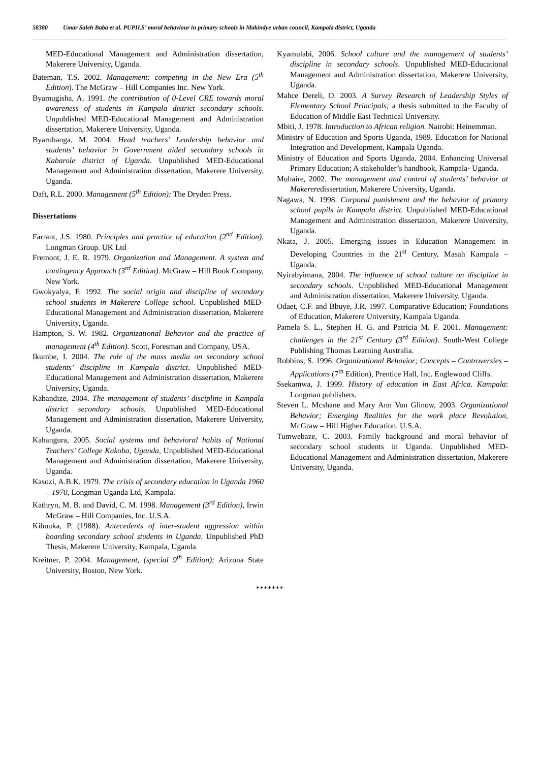58380 Umar Saleh Baba et al. PUPILS’ moral behaviour in primary schools in Makindye urban council, Kampala district, Uganda
MED-Educational Management and Administration dissertation, Makerere University, Uganda.
Bateman, T.S. 2002. Management: competing in the New Era (5<sup>th</sup> Edition). The McGraw – Hill Companies Inc. New York.
Byamugisha, A. 1991. the contribution of 0-Level CRE towards moral awareness of students in Kampala district secondary schools. Unpublished MED-Educational Management and Administration dissertation, Makerere University, Uganda.
Byaruhanga, M. 2004. Head teachers’ Leadership behavior and students’ behavior in Government aided secondary schools in Kabarole district of Uganda. Unpublished MED-Educational Management and Administration dissertation, Makerere University, Uganda.
Daft, R.L. 2000. Management (5<sup>th</sup> Edition): The Dryden Press.
Dissertations
Farrant, J.S. 1980. Principles and practice of education (2<sup>nd</sup> Edition). Longman Group. UK Ltd
Fremont, J. E. R. 1979. Organization and Management. A system and contingency Approach (3<sup>rd</sup> Edition). McGraw – Hill Book Company, New York.
Gwokyalya, F. 1992. The social origin and discipline of secondary school students in Makerere College school. Unpublished MED-Educational Management and Administration dissertation, Makerere University, Uganda.
Hampton, S. W. 1982. Organizational Behavior and the practice of management (4<sup>th</sup> Edition). Scott, Foresman and Company, USA.
Ikumbe, I. 2004. The role of the mass media on secondary school students’ discipline in Kampala district. Unpublished MED-Educational Management and Administration dissertation, Makerere University, Uganda.
Kabandize, 2004. The management of students’ discipline in Kampala district secondary schools. Unpublished MED-Educational Management and Administration dissertation, Makerere University, Uganda.
Kahangura, 2005. Social systems and behavioral habits of National Teachers’ College Kakoba, Uganda, Unpublished MED-Educational Management and Administration dissertation, Makerere University, Uganda.
Kasozi, A.B.K. 1979. The crisis of secondary education in Uganda 1960 – 1970, Longman Uganda Ltd, Kampala.
Kathryn, M. B. and David, C. M. 1998. Management (3<sup>rd</sup> Edition), Irwin McGraw – Hill Companies, Inc. U.S.A.
Kibuuka, P. (1988). Antecedents of inter-student aggression within boarding secondary school students in Uganda. Unpublished PhD Thesis, Makerere University, Kampala, Uganda.
Kreitner, P. 2004. Management, (special 9<sup>th</sup> Edition); Arizona State University, Boston, New York.
Kyamulabi, 2006. School culture and the management of students’ discipline in secondary schools. Unpublished MED-Educational Management and Administration dissertation, Makerere University, Uganda.
Mahce Dereli, O. 2003. A Survey Research of Leadership Styles of Elementary School Principals; a thesis submitted to the Faculty of Education of Middle East Technical University.
Mbiti, J. 1978. Introduction to African religion. Nairobi: Heinemman.
Ministry of Education and Sports Uganda, 1989. Education for National Integration and Development, Kampala Uganda.
Ministry of Education and Sports Uganda, 2004. Enhancing Universal Primary Education; A stakeholder’s handbook, Kampala- Uganda.
Muhaire, 2002. The management and control of students’ behavior at Makereredissertation, Makerere University, Uganda.
Nagawa, N. 1998. Corporal punishment and the behavior of primary school pupils in Kampala district. Unpublished MED-Educational Management and Administration dissertation, Makerere University, Uganda.
Nkata, J. 2005. Emerging issues in Education Management in Developing Countries in the 21<sup>st</sup> Century, Masah Kampala – Uganda.
Nyirabyimana, 2004. The influence of school culture on discipline in secondary schools. Unpublished MED-Educational Management and Administration dissertation, Makerere University, Uganda.
Odaet, C.F. and Bbuye, J.R. 1997. Comparative Education; Foundations of Education, Makerere University, Kampala Uganda.
Pamela S. L., Stephen H. G. and Patricia M. F. 2001. Management: challenges in the 21<sup>st</sup> Century (3<sup>rd</sup> Edition). South-West College Publishing Thomas Learning Australia.
Robbins, S. 1996. Organizational Behavior; Concepts – Controversies – Applications (7<sup>th</sup> Edition), Prentice Hall, Inc. Englewood Cliffs.
Ssekamwa, J. 1999. History of education in East Africa. Kampala: Longman publishers.
Steven L. Mcshane and Mary Ann Von Glinow, 2003. Organizational Behavior; Emerging Realities for the work place Revolution, McGraw – Hill Higher Education, U.S.A.
Tumwebaze, C. 2003. Family background and moral behavior of secondary school students in Uganda. Unpublished MED-Educational Management and Administration dissertation, Makerere University, Uganda.
*******